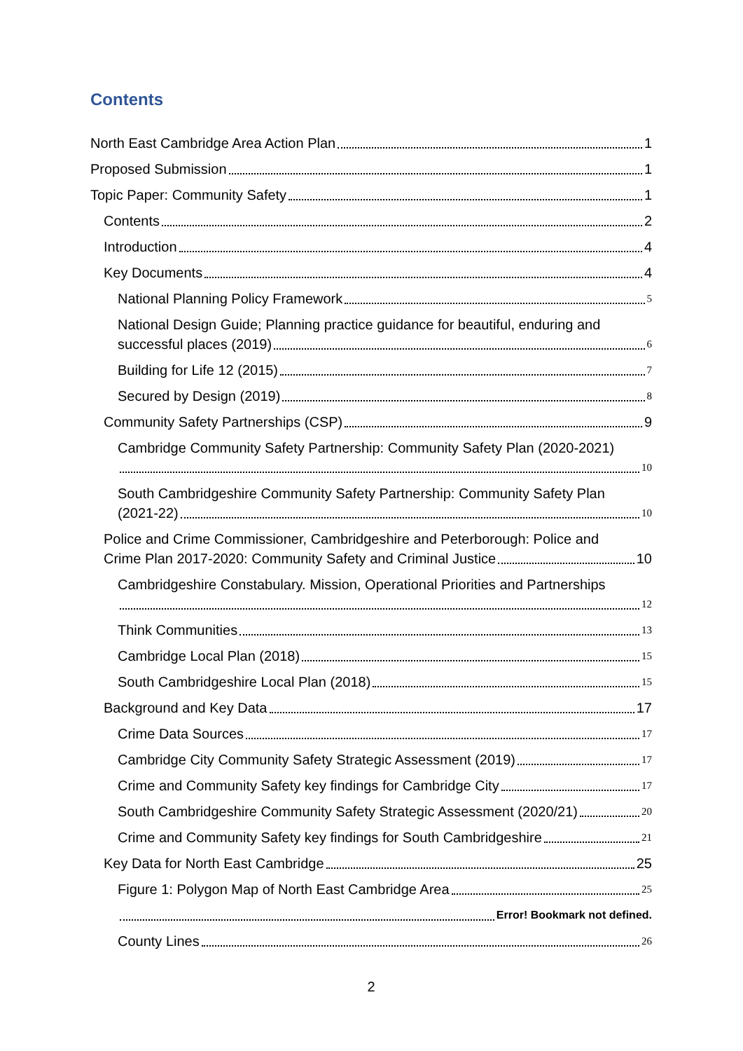Contents
North East Cambridge Area Action Plan 1
Proposed Submission 1
Topic Paper: Community Safety 1
Contents 2
Introduction 4
Key Documents 4
National Planning Policy Framework 5
National Design Guide; Planning practice guidance for beautiful, enduring and
successful places (2019) 6
Building for Life 12 (2015) 7
Secured by Design (2019) 8
Community Safety Partnerships (CSP) 9
Cambridge Community Safety Partnership: Community Safety Plan (2020-2021)
10
South Cambridgeshire Community Safety Partnership: Community Safety Plan
(2021-22) 10
Police and Crime Commissioner, Cambridgeshire and Peterborough: Police and
Crime Plan 2017-2020: Community Safety and Criminal Justice 10
Cambridgeshire Constabulary. Mission, Operational Priorities and Partnerships
12
Think Communities 13
Cambridge Local Plan (2018) 15
South Cambridgeshire Local Plan (2018) 15
Background and Key Data 17
Crime Data Sources 17
Cambridge City Community Safety Strategic Assessment (2019) 17
Crime and Community Safety key findings for Cambridge City 17
South Cambridgeshire Community Safety Strategic Assessment (2020/21) 20
Crime and Community Safety key findings for South Cambridgeshire 21
Key Data for North East Cambridge 25
Figure 1: Polygon Map of North East Cambridge Area 25
Error! Bookmark not defined.
County Lines 26
2